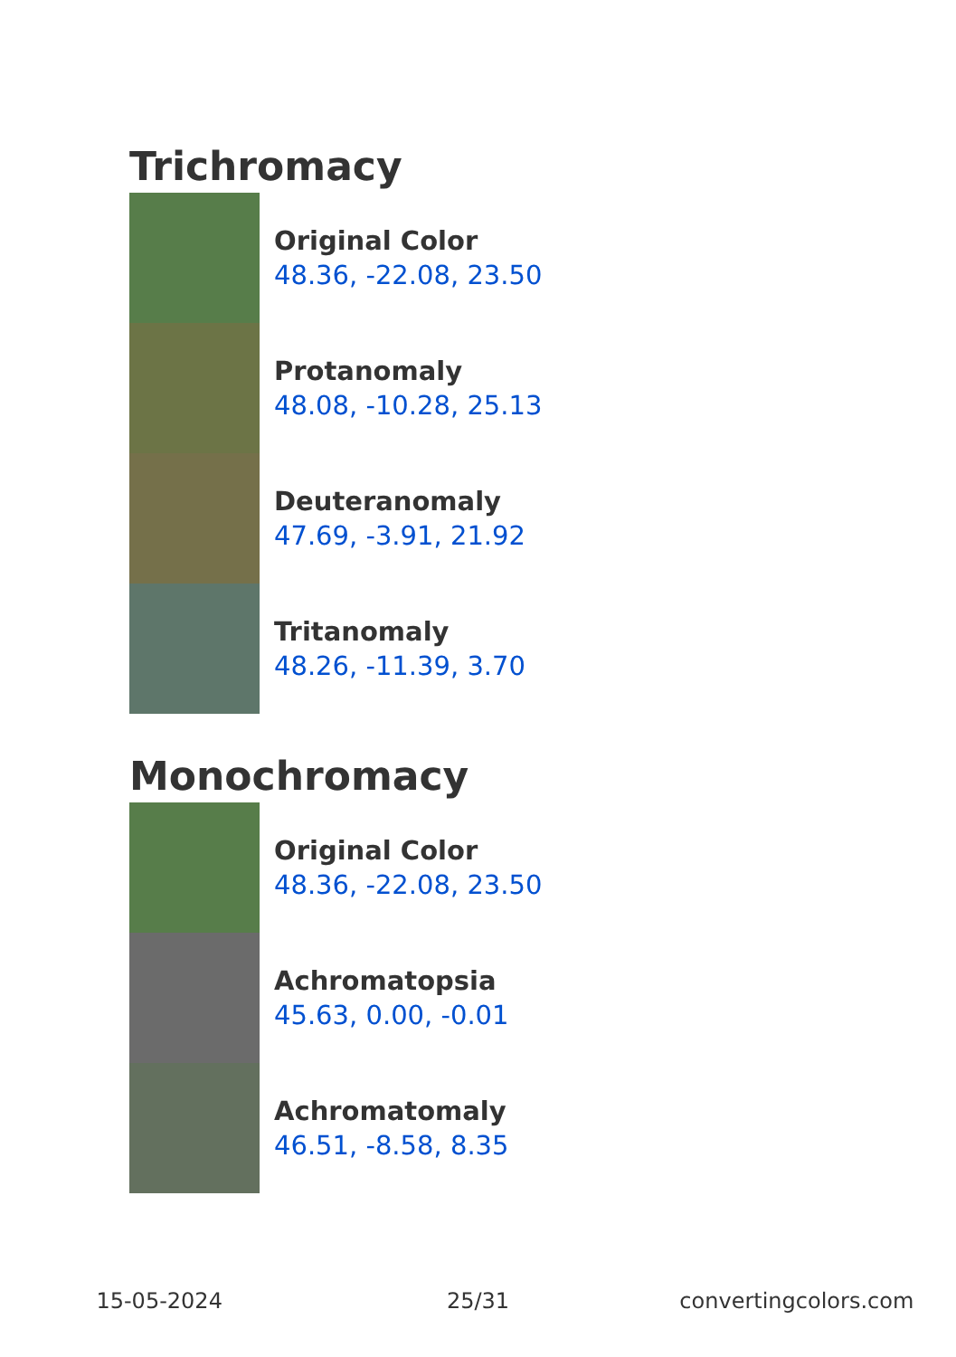Trichromacy
Original Color
48.36, -22.08, 23.50
Protanomaly
48.08, -10.28, 25.13
Deuteranomaly
47.69, -3.91, 21.92
Tritanomaly
48.26, -11.39, 3.70
Monochromacy
Original Color
48.36, -22.08, 23.50
Achromatopsia
45.63, 0.00, -0.01
Achromatomaly
46.51, -8.58, 8.35
15-05-2024 25/31 convertingcolors.com